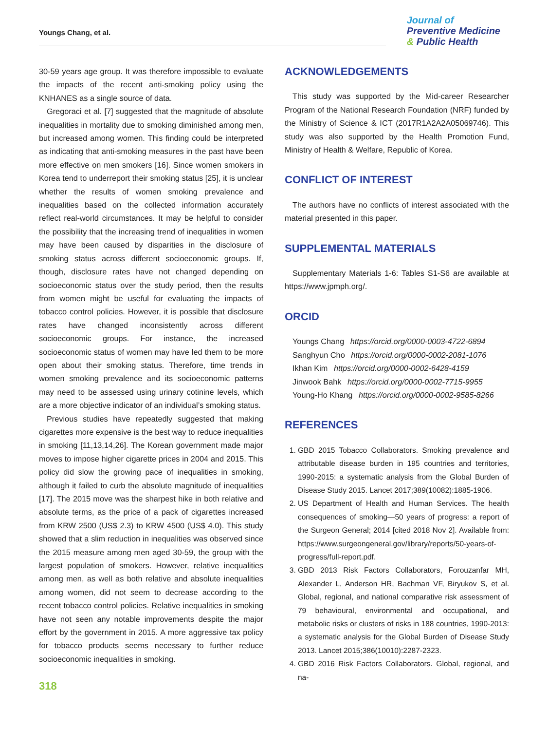Youngs Chang, et al.
Journal of
Preventive Medicine
& Public Health
30-59 years age group. It was therefore impossible to evaluate the impacts of the recent anti-smoking policy using the KNHANES as a single source of data.
Gregoraci et al. [7] suggested that the magnitude of absolute inequalities in mortality due to smoking diminished among men, but increased among women. This finding could be interpreted as indicating that anti-smoking measures in the past have been more effective on men smokers [16]. Since women smokers in Korea tend to underreport their smoking status [25], it is unclear whether the results of women smoking prevalence and inequalities based on the collected information accurately reflect real-world circumstances. It may be helpful to consider the possibility that the increasing trend of inequalities in women may have been caused by disparities in the disclosure of smoking status across different socioeconomic groups. If, though, disclosure rates have not changed depending on socioeconomic status over the study period, then the results from women might be useful for evaluating the impacts of tobacco control policies. However, it is possible that disclosure rates have changed inconsistently across different socioeconomic groups. For instance, the increased socioeconomic status of women may have led them to be more open about their smoking status. Therefore, time trends in women smoking prevalence and its socioeconomic patterns may need to be assessed using urinary cotinine levels, which are a more objective indicator of an individual’s smoking status.
Previous studies have repeatedly suggested that making cigarettes more expensive is the best way to reduce inequalities in smoking [11,13,14,26]. The Korean government made major moves to impose higher cigarette prices in 2004 and 2015. This policy did slow the growing pace of inequalities in smoking, although it failed to curb the absolute magnitude of inequalities [17]. The 2015 move was the sharpest hike in both relative and absolute terms, as the price of a pack of cigarettes increased from KRW 2500 (US$ 2.3) to KRW 4500 (US$ 4.0). This study showed that a slim reduction in inequalities was observed since the 2015 measure among men aged 30-59, the group with the largest population of smokers. However, relative inequalities among men, as well as both relative and absolute inequalities among women, did not seem to decrease according to the recent tobacco control policies. Relative inequalities in smoking have not seen any notable improvements despite the major effort by the government in 2015. A more aggressive tax policy for tobacco products seems necessary to further reduce socioeconomic inequalities in smoking.
ACKNOWLEDGEMENTS
This study was supported by the Mid-career Researcher Program of the National Research Foundation (NRF) funded by the Ministry of Science & ICT (2017R1A2A2A05069746). This study was also supported by the Health Promotion Fund, Ministry of Health & Welfare, Republic of Korea.
CONFLICT OF INTEREST
The authors have no conflicts of interest associated with the material presented in this paper.
SUPPLEMENTAL MATERIALS
Supplementary Materials 1-6: Tables S1-S6 are available at https://www.jpmph.org/.
ORCID
Youngs Chang https://orcid.org/0000-0003-4722-6894
Sanghyun Cho https://orcid.org/0000-0002-2081-1076
Ikhan Kim https://orcid.org/0000-0002-6428-4159
Jinwook Bahk https://orcid.org/0000-0002-7715-9955
Young-Ho Khang https://orcid.org/0000-0002-9585-8266
REFERENCES
1. GBD 2015 Tobacco Collaborators. Smoking prevalence and attributable disease burden in 195 countries and territories, 1990-2015: a systematic analysis from the Global Burden of Disease Study 2015. Lancet 2017;389(10082):1885-1906.
2. US Department of Health and Human Services. The health consequences of smoking—50 years of progress: a report of the Surgeon General; 2014 [cited 2018 Nov 2]. Available from: https://www.surgeongeneral.gov/library/reports/50-years-of-progress/full-report.pdf.
3. GBD 2013 Risk Factors Collaborators, Forouzanfar MH, Alexander L, Anderson HR, Bachman VF, Biryukov S, et al. Global, regional, and national comparative risk assessment of 79 behavioural, environmental and occupational, and metabolic risks or clusters of risks in 188 countries, 1990-2013: a systematic analysis for the Global Burden of Disease Study 2013. Lancet 2015;386(10010):2287-2323.
4. GBD 2016 Risk Factors Collaborators. Global, regional, and na-
318